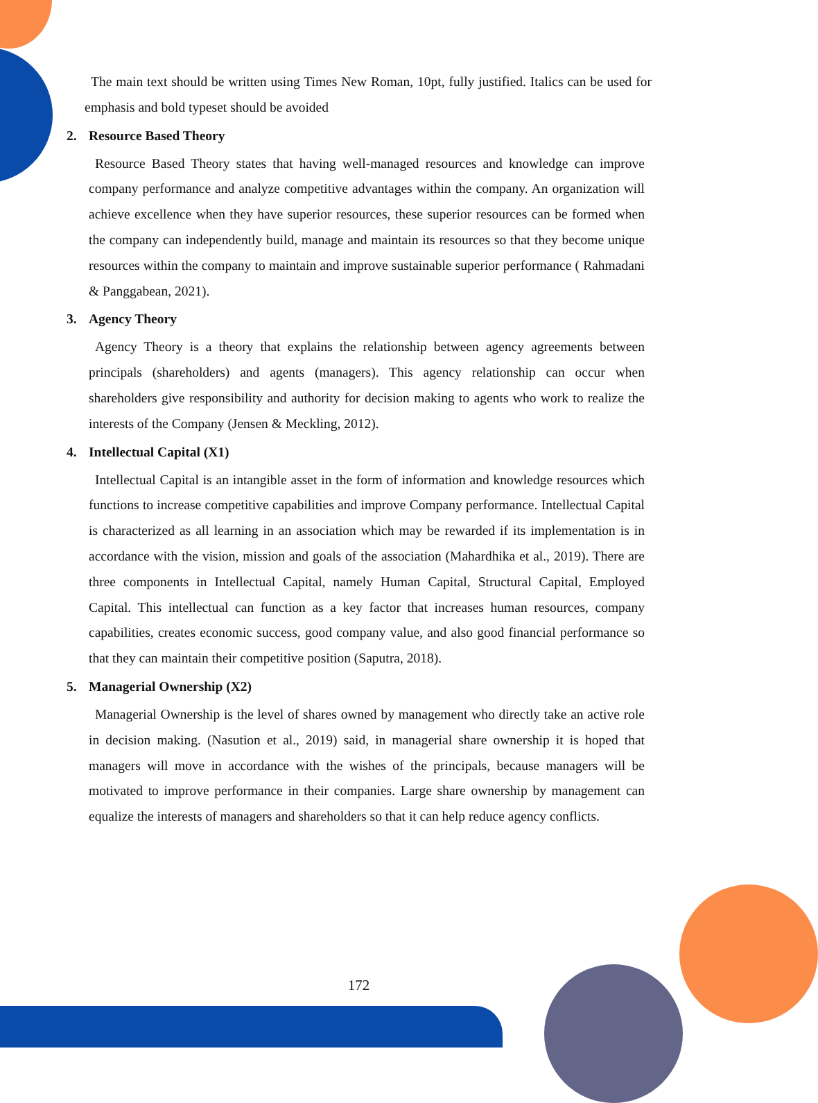The main text should be written using Times New Roman, 10pt, fully justified. Italics can be used for emphasis and bold typeset should be avoided
2. Resource Based Theory
Resource Based Theory states that having well-managed resources and knowledge can improve company performance and analyze competitive advantages within the company. An organization will achieve excellence when they have superior resources, these superior resources can be formed when the company can independently build, manage and maintain its resources so that they become unique resources within the company to maintain and improve sustainable superior performance ( Rahmadani & Panggabean, 2021).
3. Agency Theory
Agency Theory is a theory that explains the relationship between agency agreements between principals (shareholders) and agents (managers). This agency relationship can occur when shareholders give responsibility and authority for decision making to agents who work to realize the interests of the Company (Jensen & Meckling, 2012).
4. Intellectual Capital (X1)
Intellectual Capital is an intangible asset in the form of information and knowledge resources which functions to increase competitive capabilities and improve Company performance. Intellectual Capital is characterized as all learning in an association which may be rewarded if its implementation is in accordance with the vision, mission and goals of the association (Mahardhika et al., 2019). There are three components in Intellectual Capital, namely Human Capital, Structural Capital, Employed Capital. This intellectual can function as a key factor that increases human resources, company capabilities, creates economic success, good company value, and also good financial performance so that they can maintain their competitive position (Saputra, 2018).
5. Managerial Ownership (X2)
Managerial Ownership is the level of shares owned by management who directly take an active role in decision making. (Nasution et al., 2019) said, in managerial share ownership it is hoped that managers will move in accordance with the wishes of the principals, because managers will be motivated to improve performance in their companies. Large share ownership by management can equalize the interests of managers and shareholders so that it can help reduce agency conflicts.
172